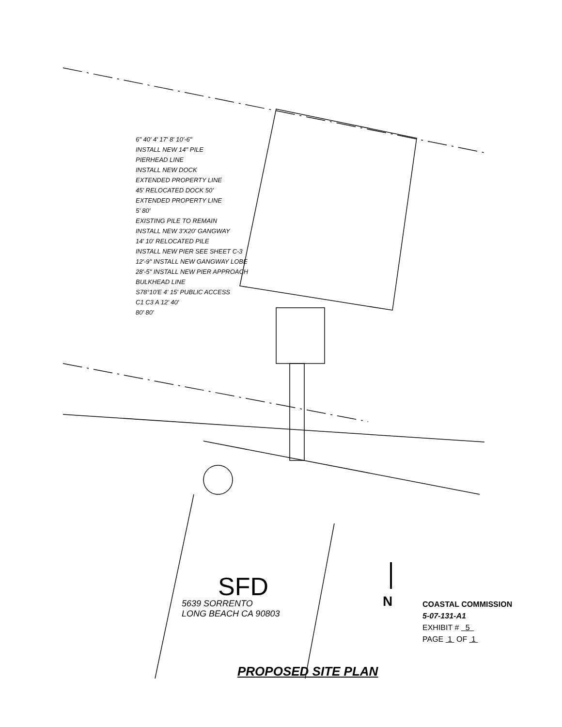6" 40' 4' 17' 8' 10'-6"
INSTALL NEW 14" PILE
PIERHEAD LINE
INSTALL NEW DOCK
EXTENDED PROPERTY LINE
45' RELOCATED DOCK 50'
EXTENDED PROPERTY LINE
5' 80'
EXISTING PILE TO REMAIN
INSTALL NEW 3'X20' GANGWAY
14' 10' RELOCATED PILE
INSTALL NEW PIER SEE SHEET C-3
12'-9" INSTALL NEW GANGWAY LOBE
28'-5" INSTALL NEW PIER APPROACH
BULKHEAD LINE
S78°10'E 4' 15' PUBLIC ACCESS
C1 C3 A 12' 40'
80' 80'
SFD
5639 SORRENTO
LONG BEACH CA 90803
N
COASTAL COMMISSION
5-07-131-A1
EXHIBIT # 5
PAGE 1 OF 1
PROPOSED SITE PLAN